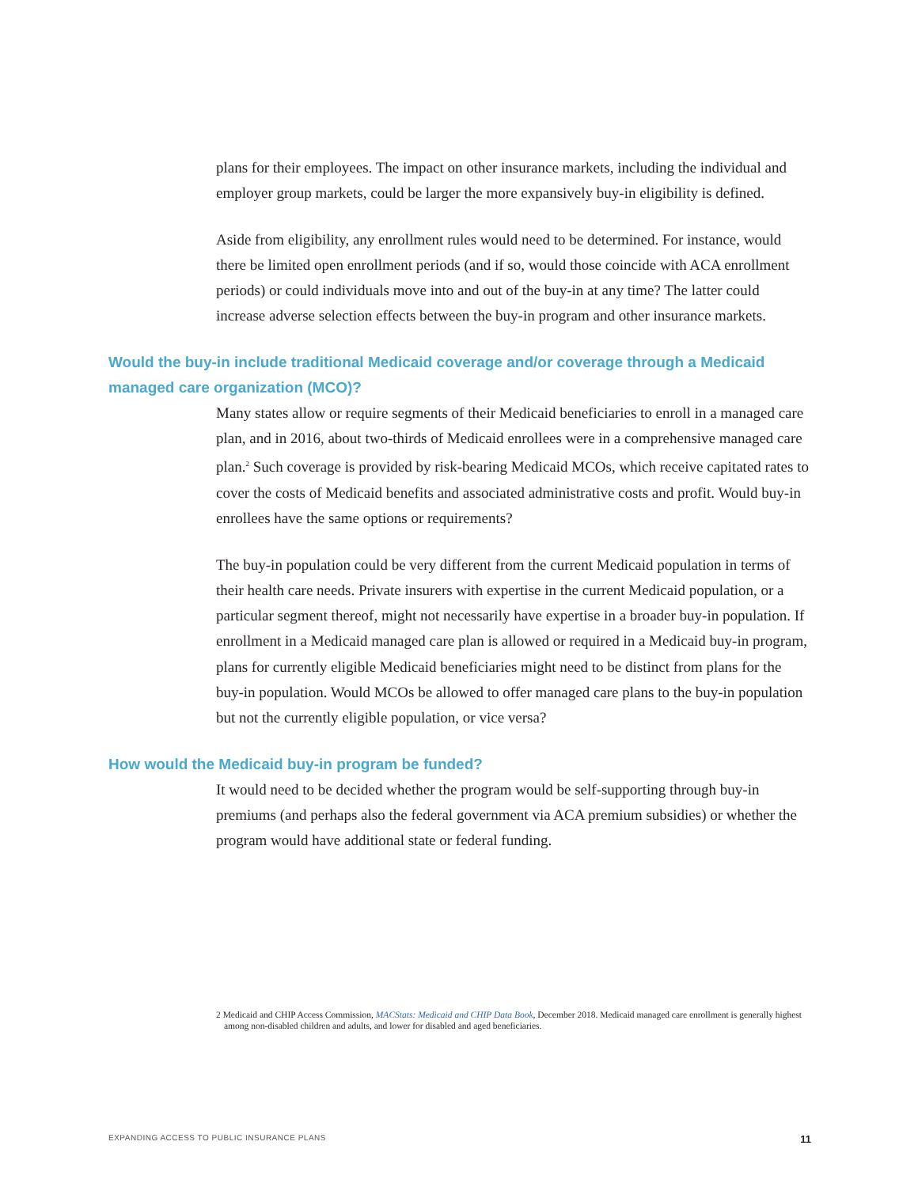plans for their employees. The impact on other insurance markets, including the individual and employer group markets, could be larger the more expansively buy-in eligibility is defined.
Aside from eligibility, any enrollment rules would need to be determined. For instance, would there be limited open enrollment periods (and if so, would those coincide with ACA enrollment periods) or could individuals move into and out of the buy-in at any time? The latter could increase adverse selection effects between the buy-in program and other insurance markets.
Would the buy-in include traditional Medicaid coverage and/or coverage through a Medicaid managed care organization (MCO)?
Many states allow or require segments of their Medicaid beneficiaries to enroll in a managed care plan, and in 2016, about two-thirds of Medicaid enrollees were in a comprehensive managed care plan.<sup>2</sup> Such coverage is provided by risk-bearing Medicaid MCOs, which receive capitated rates to cover the costs of Medicaid benefits and associated administrative costs and profit. Would buy-in enrollees have the same options or requirements?
The buy-in population could be very different from the current Medicaid population in terms of their health care needs. Private insurers with expertise in the current Medicaid population, or a particular segment thereof, might not necessarily have expertise in a broader buy-in population. If enrollment in a Medicaid managed care plan is allowed or required in a Medicaid buy-in program, plans for currently eligible Medicaid beneficiaries might need to be distinct from plans for the buy-in population. Would MCOs be allowed to offer managed care plans to the buy-in population but not the currently eligible population, or vice versa?
How would the Medicaid buy-in program be funded?
It would need to be decided whether the program would be self-supporting through buy-in premiums (and perhaps also the federal government via ACA premium subsidies) or whether the program would have additional state or federal funding.
2 Medicaid and CHIP Access Commission, MACStats: Medicaid and CHIP Data Book, December 2018. Medicaid managed care enrollment is generally highest among non-disabled children and adults, and lower for disabled and aged beneficiaries.
EXPANDING ACCESS TO PUBLIC INSURANCE PLANS 11